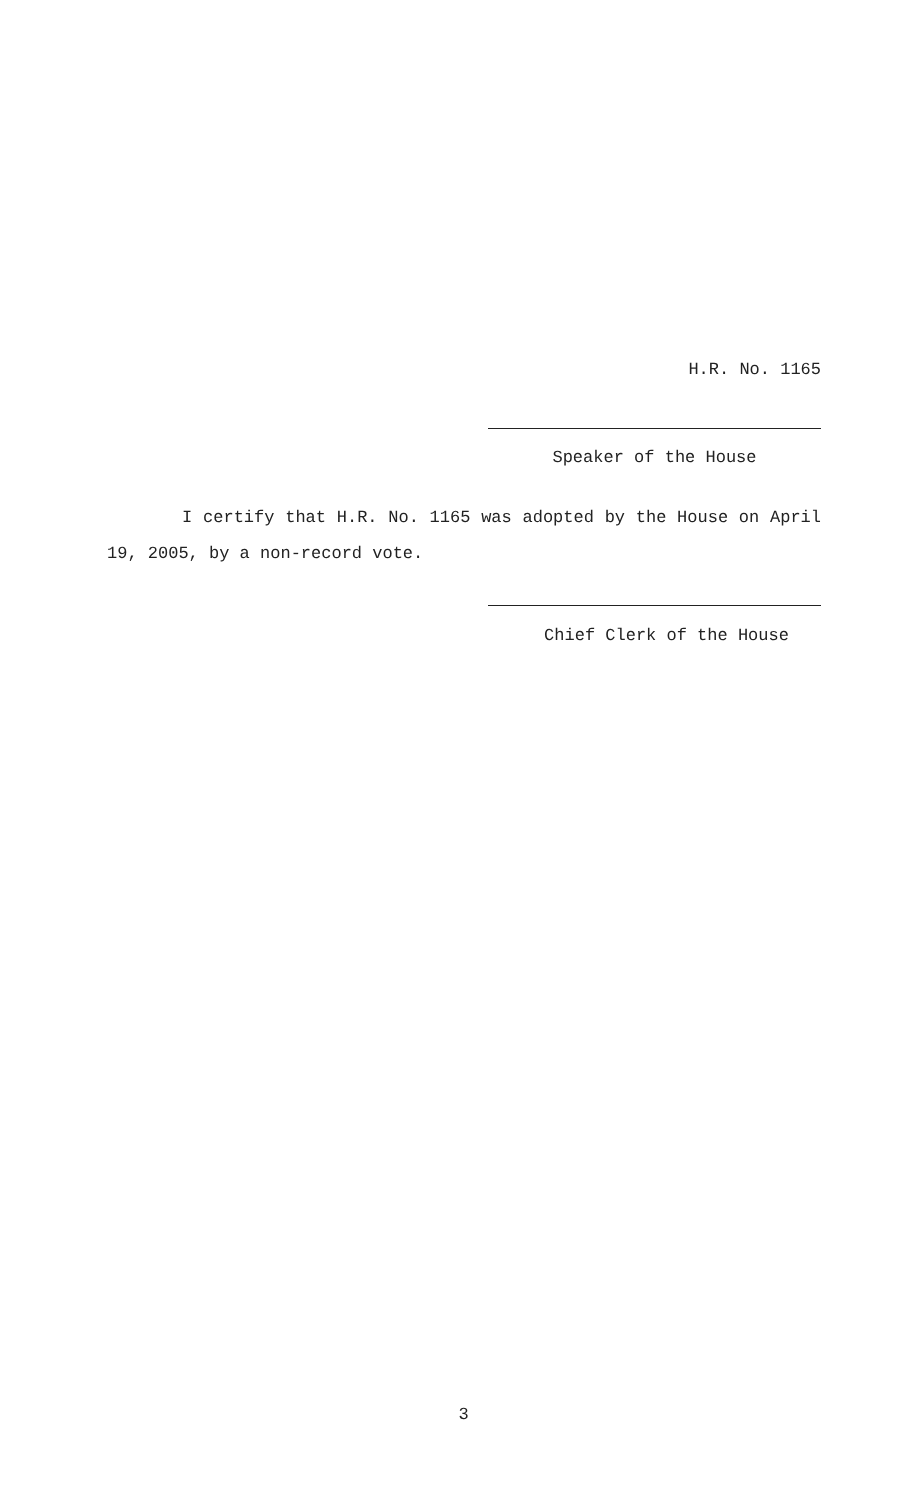H.R. No. 1165
Speaker of the House
I certify that H.R. No. 1165 was adopted by the House on April 19, 2005, by a non-record vote.
Chief Clerk of the House
3